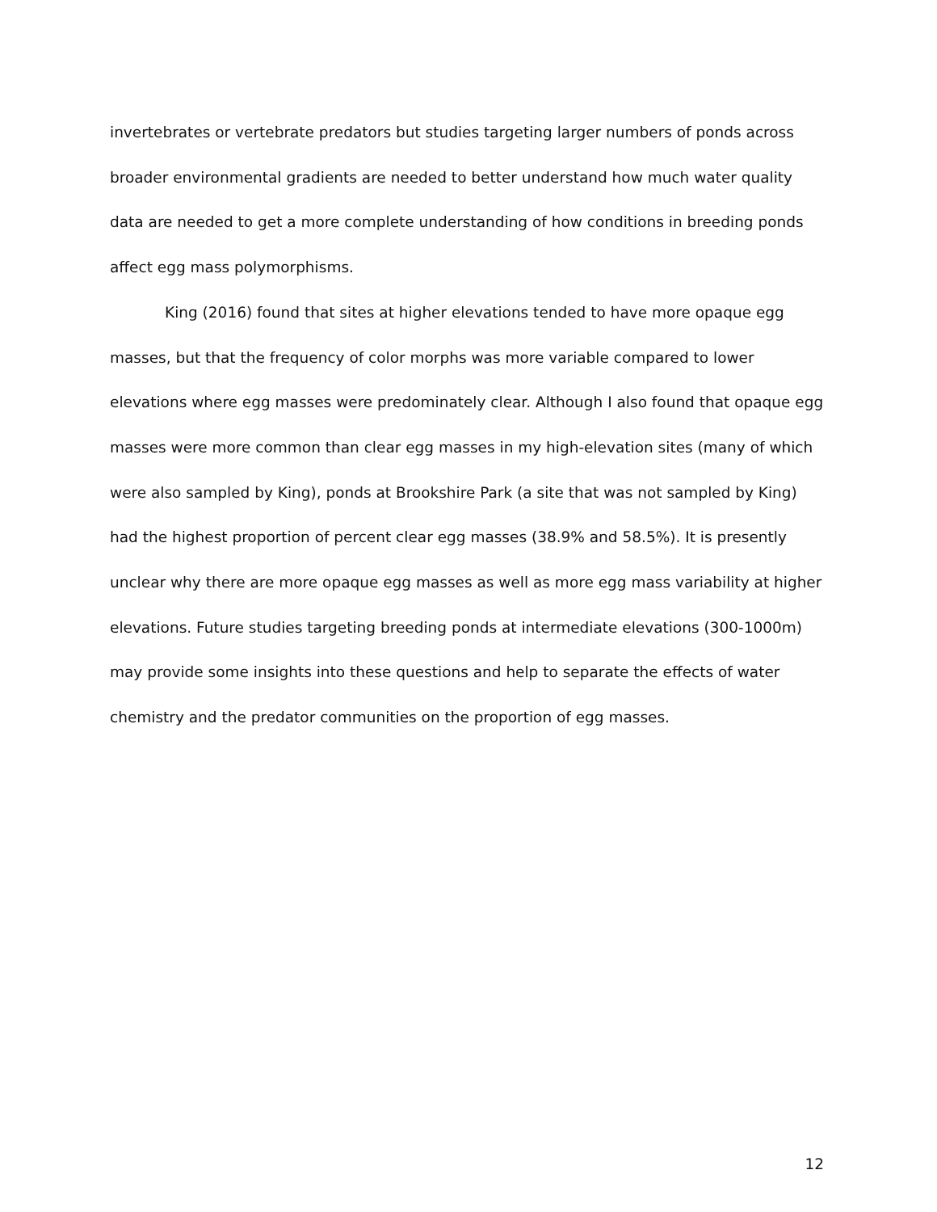invertebrates or vertebrate predators but studies targeting larger numbers of ponds across broader environmental gradients are needed to better understand how much water quality data are needed to get a more complete understanding of how conditions in breeding ponds affect egg mass polymorphisms.
King (2016) found that sites at higher elevations tended to have more opaque egg masses, but that the frequency of color morphs was more variable compared to lower elevations where egg masses were predominately clear. Although I also found that opaque egg masses were more common than clear egg masses in my high-elevation sites (many of which were also sampled by King), ponds at Brookshire Park (a site that was not sampled by King) had the highest proportion of percent clear egg masses (38.9% and 58.5%). It is presently unclear why there are more opaque egg masses as well as more egg mass variability at higher elevations. Future studies targeting breeding ponds at intermediate elevations (300-1000m) may provide some insights into these questions and help to separate the effects of water chemistry and the predator communities on the proportion of egg masses.
12